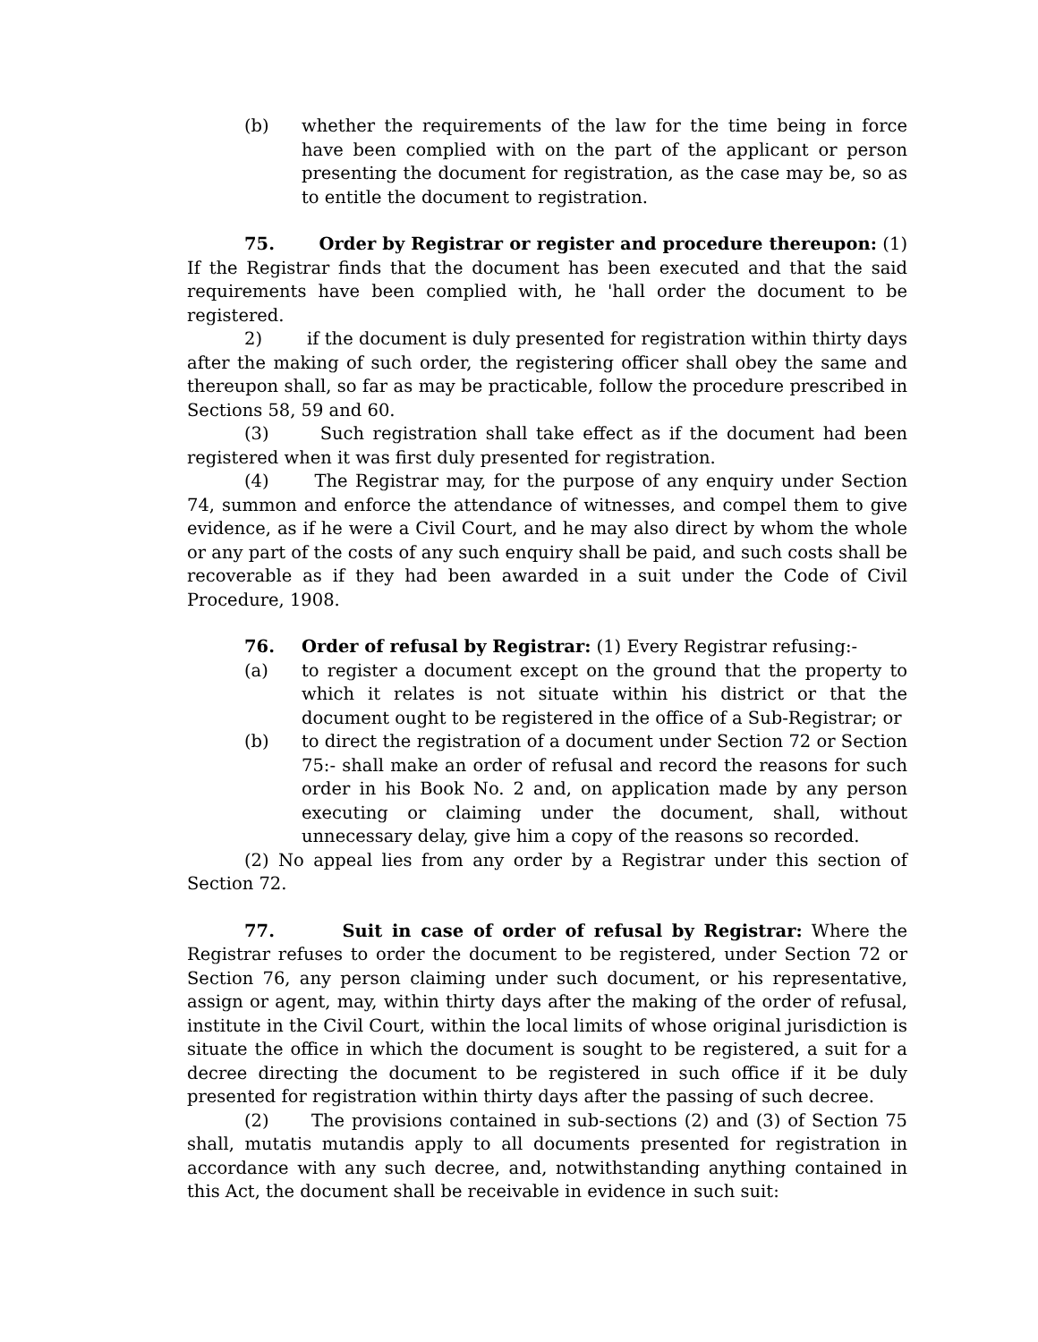(b) whether the requirements of the law for the time being in force have been complied with on the part of the applicant or person presenting the document for registration, as the case may be, so as to entitle the document to registration.
75. Order by Registrar or register and procedure thereupon: (1) If the Registrar finds that the document has been executed and that the said requirements have been complied with, he 'hall order the document to be registered.
2) if the document is duly presented for registration within thirty days after the making of such order, the registering officer shall obey the same and thereupon shall, so far as may be practicable, follow the procedure prescribed in Sections 58, 59 and 60.
(3) Such registration shall take effect as if the document had been registered when it was first duly presented for registration.
(4) The Registrar may, for the purpose of any enquiry under Section 74, summon and enforce the attendance of witnesses, and compel them to give evidence, as if he were a Civil Court, and he may also direct by whom the whole or any part of the costs of any such enquiry shall be paid, and such costs shall be recoverable as if they had been awarded in a suit under the Code of Civil Procedure, 1908.
76. Order of refusal by Registrar: (1) Every Registrar refusing:-
(a) to register a document except on the ground that the property to which it relates is not situate within his district or that the document ought to be registered in the office of a Sub-Registrar; or
(b) to direct the registration of a document under Section 72 or Section 75:- shall make an order of refusal and record the reasons for such order in his Book No. 2 and, on application made by any person executing or claiming under the document, shall, without unnecessary delay, give him a copy of the reasons so recorded.
(2) No appeal lies from any order by a Registrar under this section of Section 72.
77. Suit in case of order of refusal by Registrar: Where the Registrar refuses to order the document to be registered, under Section 72 or Section 76, any person claiming under such document, or his representative, assign or agent, may, within thirty days after the making of the order of refusal, institute in the Civil Court, within the local limits of whose original jurisdiction is situate the office in which the document is sought to be registered, a suit for a decree directing the document to be registered in such office if it be duly presented for registration within thirty days after the passing of such decree.
(2) The provisions contained in sub-sections (2) and (3) of Section 75 shall, mutatis mutandis apply to all documents presented for registration in accordance with any such decree, and, notwithstanding anything contained in this Act, the document shall be receivable in evidence in such suit: